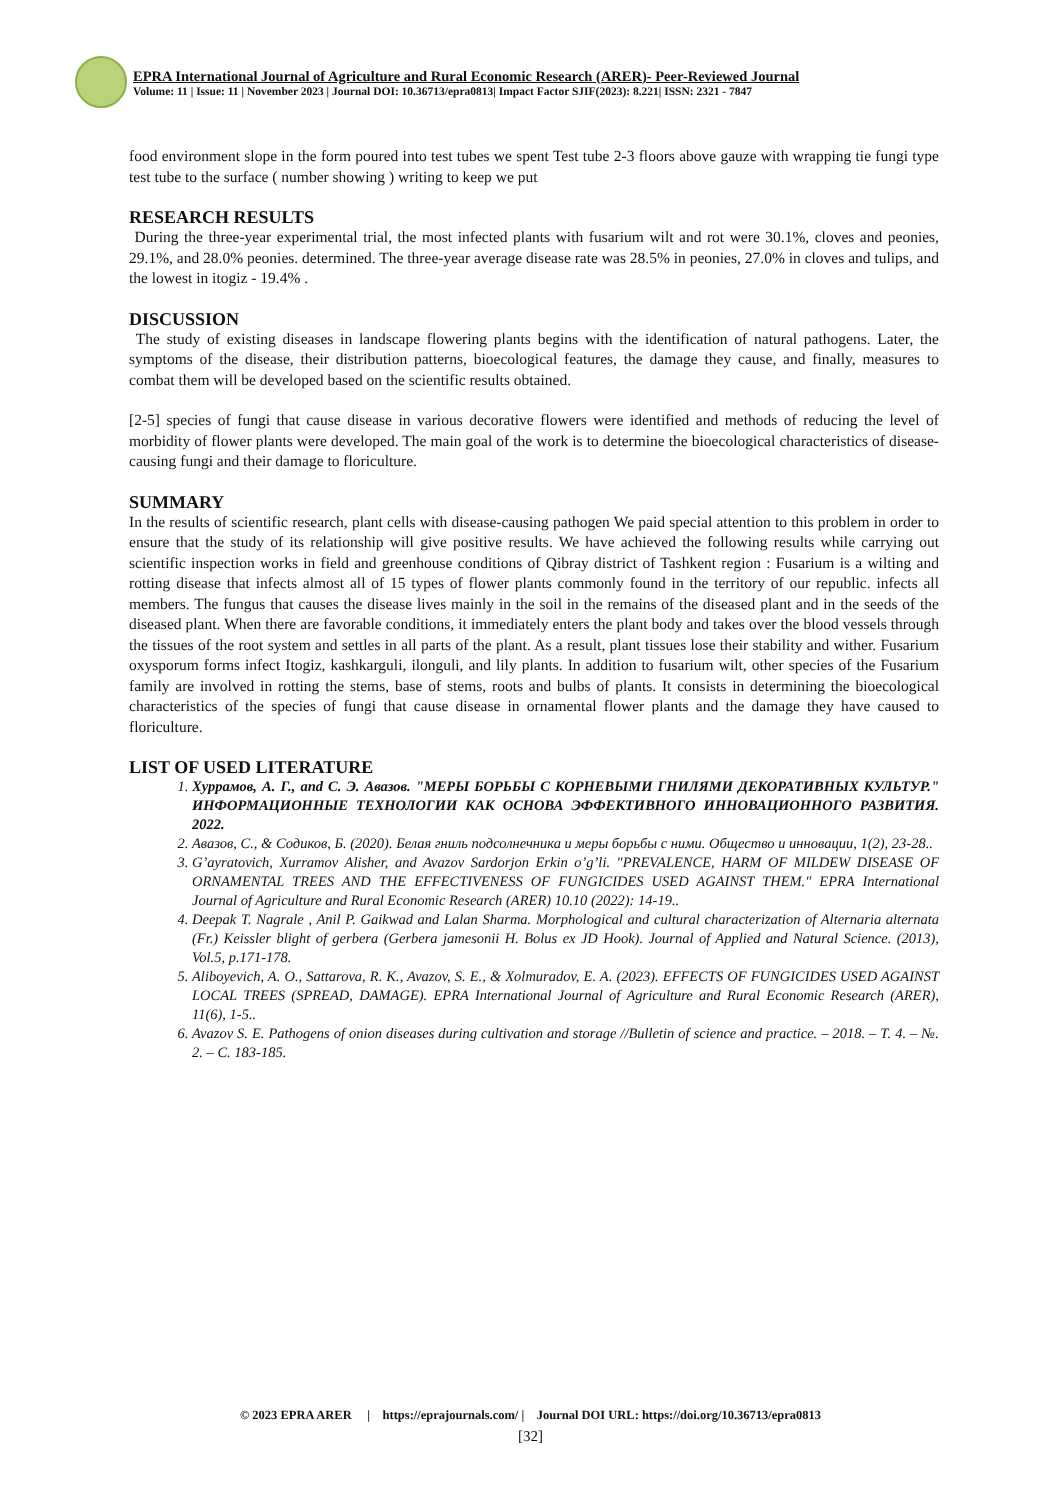EPRA International Journal of Agriculture and Rural Economic Research (ARER)- Peer-Reviewed Journal
Volume: 11 | Issue: 11 | November 2023 | Journal DOI: 10.36713/epra0813| Impact Factor SJIF(2023): 8.221| ISSN: 2321 - 7847
food environment slope in the form poured into test tubes we spent Test tube 2-3 floors above gauze with wrapping tie fungi type test tube to the surface ( number showing ) writing to keep we put
RESEARCH RESULTS
During the three-year experimental trial, the most infected plants with fusarium wilt and rot were 30.1%, cloves and peonies, 29.1%, and 28.0% peonies. determined. The three-year average disease rate was 28.5% in peonies, 27.0% in cloves and tulips, and the lowest in itogiz - 19.4% .
DISCUSSION
The study of existing diseases in landscape flowering plants begins with the identification of natural pathogens. Later, the symptoms of the disease, their distribution patterns, bioecological features, the damage they cause, and finally, measures to combat them will be developed based on the scientific results obtained.
[2-5] species of fungi that cause disease in various decorative flowers were identified and methods of reducing the level of morbidity of flower plants were developed. The main goal of the work is to determine the bioecological characteristics of disease-causing fungi and their damage to floriculture.
SUMMARY
In the results of scientific research, plant cells with disease-causing pathogen We paid special attention to this problem in order to ensure that the study of its relationship will give positive results. We have achieved the following results while carrying out scientific inspection works in field and greenhouse conditions of Qibray district of Tashkent region : Fusarium is a wilting and rotting disease that infects almost all of 15 types of flower plants commonly found in the territory of our republic. infects all members. The fungus that causes the disease lives mainly in the soil in the remains of the diseased plant and in the seeds of the diseased plant. When there are favorable conditions, it immediately enters the plant body and takes over the blood vessels through the tissues of the root system and settles in all parts of the plant. As a result, plant tissues lose their stability and wither. Fusarium oxysporum forms infect Itogiz, kashkarguli, ilonguli, and lily plants. In addition to fusarium wilt, other species of the Fusarium family are involved in rotting the stems, base of stems, roots and bulbs of plants. It consists in determining the bioecological characteristics of the species of fungi that cause disease in ornamental flower plants and the damage they have caused to floriculture.
LIST OF USED LITERATURE
1. Хуррамов, А. Г., and С. Э. Авазов. "МЕРЫ БОРЬБЫ С КОРНЕВЫМИ ГНИЛЯМИ ДЕКОРАТИВНЫХ КУЛЬТУР." ИНФОРМАЦИОННЫЕ ТЕХНОЛОГИИ КАК ОСНОВА ЭФФЕКТИВНОГО ИННОВАЦИОННОГО РАЗВИТИЯ. 2022.
2. Авазов, С., & Содиков, Б. (2020). Белая гниль подсолнечника и меры борьбы с ними. Общество и инновации, 1(2), 23-28..
3. G’ayratovich, Xurramov Alisher, and Avazov Sardorjon Erkin o’g’li. "PREVALENCE, HARM OF MILDEW DISEASE OF ORNAMENTAL TREES AND THE EFFECTIVENESS OF FUNGICIDES USED AGAINST THEM." EPRA International Journal of Agriculture and Rural Economic Research (ARER) 10.10 (2022): 14-19..
4. Deepak T. Nagrale , Anil P. Gaikwad and Lalan Sharma. Morphological and cultural characterization of Alternaria alternata (Fr.) Keissler blight of gerbera (Gerbera jamesonii H. Bolus ex JD Hook). Journal of Applied and Natural Science. (2013), Vol.5, p.171-178.
5. Aliboyevich, A. O., Sattarova, R. K., Avazov, S. E., & Xolmuradov, E. A. (2023). EFFECTS OF FUNGICIDES USED AGAINST LOCAL TREES (SPREAD, DAMAGE). EPRA International Journal of Agriculture and Rural Economic Research (ARER), 11(6), 1-5..
6. Avazov S. E. Pathogens of onion diseases during cultivation and storage //Bulletin of science and practice. – 2018. – Т. 4. – №. 2. – С. 183-185.
© 2023 EPRA ARER | https://eprajournals.com/ | Journal DOI URL: https://doi.org/10.36713/epra0813
[32]